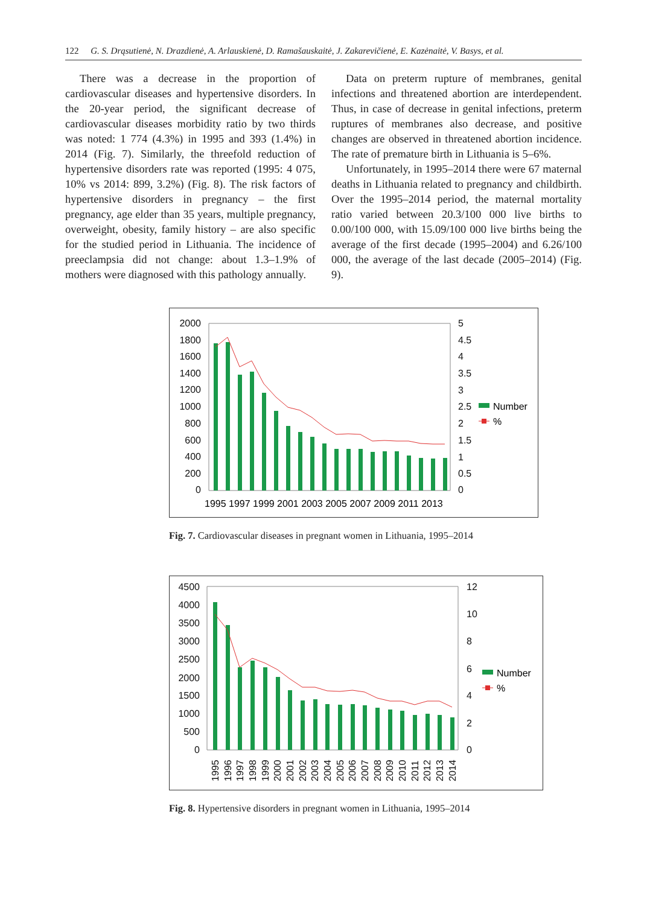122 G. S. Drąsutienė, N. Drazdienė, A. Arlauskienė, D. Ramašauskaitė, J. Zakarevičienė, E. Kazėnaitė, V. Basys, et al.
There was a decrease in the proportion of cardiovascular diseases and hypertensive disorders. In the 20-year period, the significant decrease of cardiovascular diseases morbidity ratio by two thirds was noted: 1 774 (4.3%) in 1995 and 393 (1.4%) in 2014 (Fig. 7). Similarly, the threefold reduction of hypertensive disorders rate was reported (1995: 4 075, 10% vs 2014: 899, 3.2%) (Fig. 8). The risk factors of hypertensive disorders in pregnancy – the first pregnancy, age elder than 35 years, multiple pregnancy, overweight, obesity, family history – are also specific for the studied period in Lithuania. The incidence of preeclampsia did not change: about 1.3–1.9% of mothers were diagnosed with this pathology annually.
Data on preterm rupture of membranes, genital infections and threatened abortion are interdependent. Thus, in case of decrease in genital infections, preterm ruptures of membranes also decrease, and positive changes are observed in threatened abortion incidence. The rate of premature birth in Lithuania is 5–6%.
Unfortunately, in 1995–2014 there were 67 maternal deaths in Lithuania related to pregnancy and childbirth. Over the 1995–2014 period, the maternal mortality ratio varied between 20.3/100 000 live births to 0.00/100 000, with 15.09/100 000 live births being the average of the first decade (1995–2004) and 6.26/100 000, the average of the last decade (2005–2014) (Fig. 9).
2000
1800
1600
1400
1200
1000
800
600
400
200
0
5
4.5
4
3.5
3
2.5
2
1.5
1
0.5
0
1995 1997 1999 2001 2003 2005 2007 2009 2011 2013
Number
%
Fig. 7. Cardiovascular diseases in pregnant women in Lithuania, 1995–2014
4500
4000
3500
3000
2500
2000
1500
1000
500
0
12
10
8
6
4
2
0
1995
1996
1997
1998
1999
2000
2001
2002
2003
2004
2005
2006
2007
2008
2009
2010
2011
2012
2013
2014
Number
%
Fig. 8. Hypertensive disorders in pregnant women in Lithuania, 1995–2014